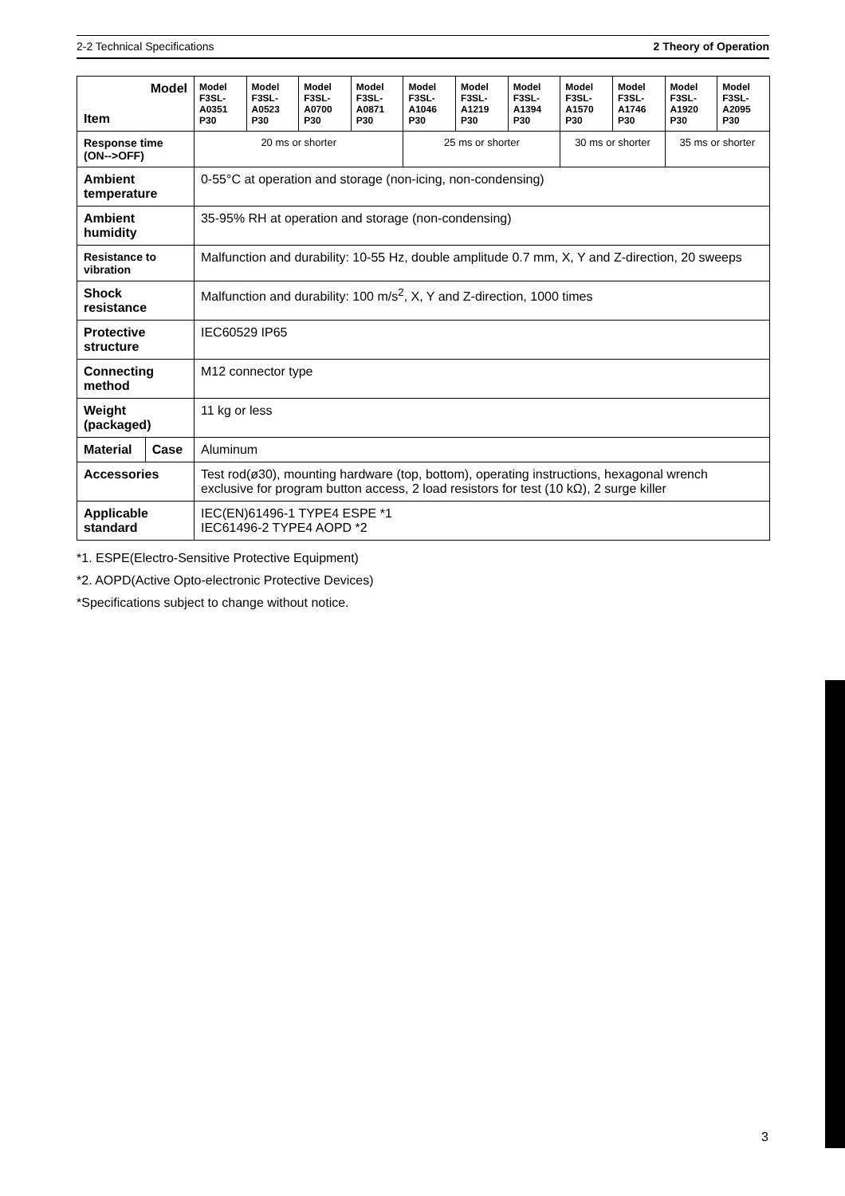2-2 Technical Specifications 2 Theory of Operation
| Model Item | | Model F3SL-A0351 P30 | Model F3SL-A0523 P30 | Model F3SL-A0700 P30 | Model F3SL-A0871 P30 | Model F3SL-A1046 P30 | Model F3SL-A1219 P30 | Model F3SL-A1394 P30 | Model F3SL-A1570 P30 | Model F3SL-A1746 P30 | Model F3SL-A1920 P30 | Model F3SL-A2095 P30 |
| Response time (ON-->OFF) | | 20 ms or shorter | | | | 25 ms or shorter | | | 30 ms or shorter | | 35 ms or shorter | |
| Ambient temperature | | 0-55°C at operation and storage (non-icing, non-condensing) | | | | | | | | | | |
| Ambient humidity | | 35-95% RH at operation and storage (non-condensing) | | | | | | | | | | |
| Resistance to vibration | | Malfunction and durability: 10-55 Hz, double amplitude 0.7 mm, X, Y and Z-direction, 20 sweeps | | | | | | | | | | |
| Shock resistance | | Malfunction and durability: 100 m/s<sup>2</sup>, X, Y and Z-direction, 1000 times | | | | | | | | | | |
| Protective structure | | IEC60529 IP65 | | | | | | | | | | |
| Connecting method | | M12 connector type | | | | | | | | | | |
| Weight (packaged) | | 11 kg or less | | | | | | | | | | |
| Material | Case | Aluminum | | | | | | | | | | |
| Accessories | | Test rod(ø30), mounting hardware (top, bottom), operating instructions, hexagonal wrench exclusive for program button access, 2 load resistors for test (10 kΩ), 2 surge killer | | | | | | | | | | |
| Applicable standard | | IEC(EN)61496-1 TYPE4 ESPE *1 IEC61496-2 TYPE4 AOPD *2 | | | | | | | | | | |
*1. ESPE(Electro-Sensitive Protective Equipment)
*2. AOPD(Active Opto-electronic Protective Devices)
*Specifications subject to change without notice.
3